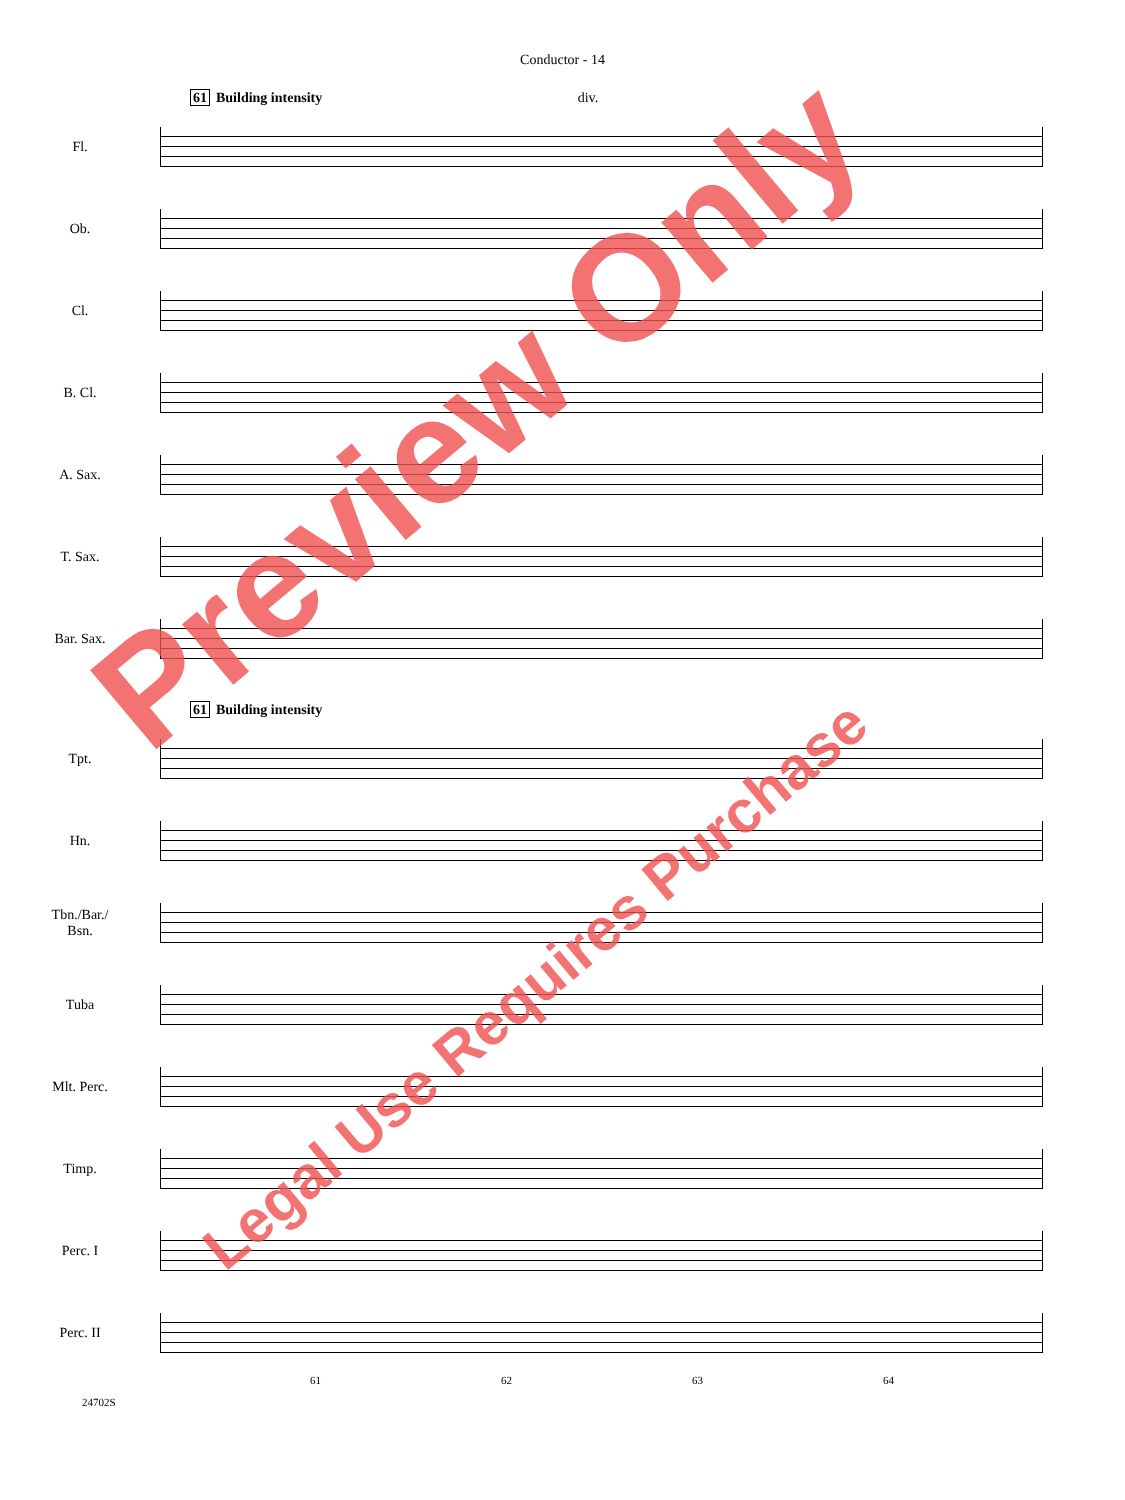Conductor - 14
61 Building intensity div.
Fl.
Ob.
Cl.
B. Cl.
A. Sax.
T. Sax.
Bar. Sax.
61 Building intensity
Tpt.
Hn.
Tbn./Bar./
Bsn.
Tuba
Mlt. Perc.
Timp.
Perc. I
Perc. II
61 62 63 64
24702S
Preview Only
Legal Use Requires Purchase